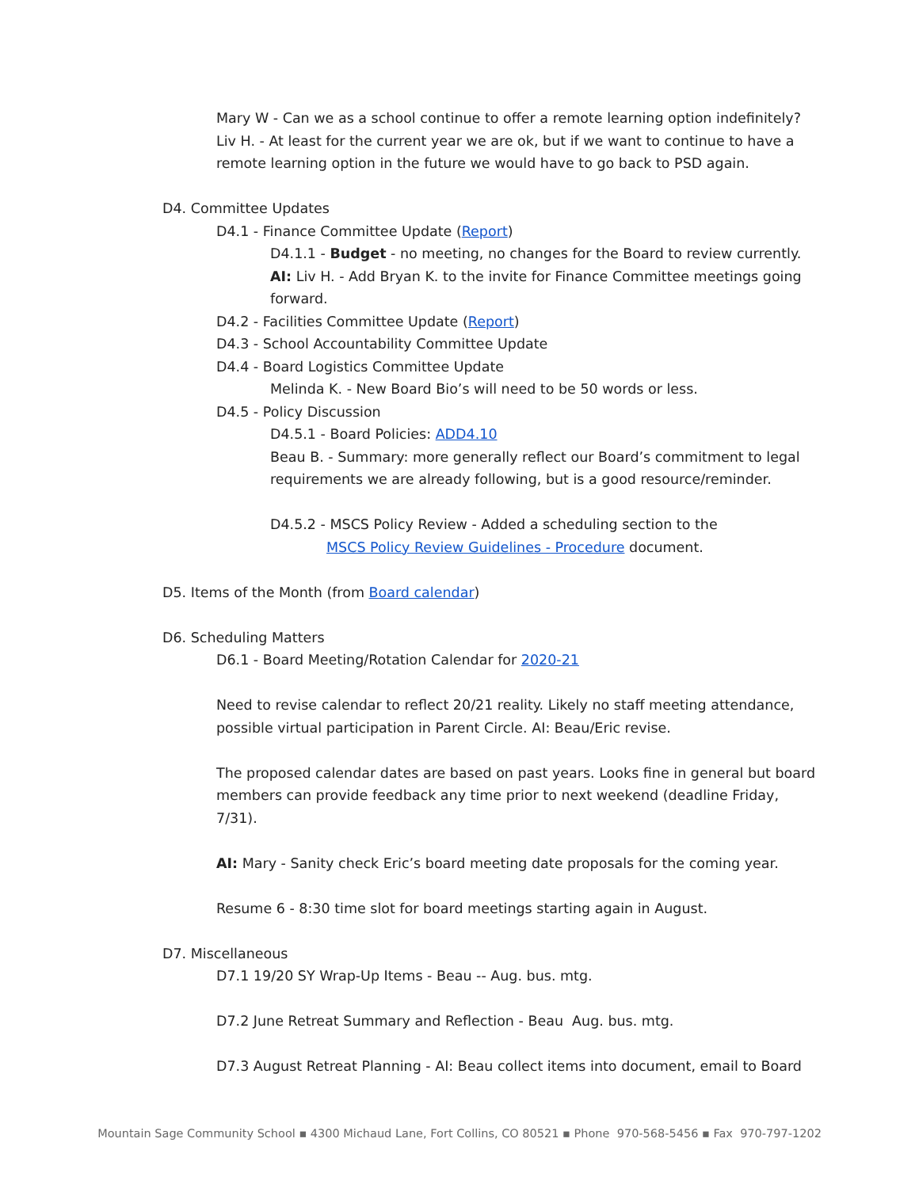Mary W - Can we as a school continue to offer a remote learning option indefinitely? Liv H. - At least for the current year we are ok, but if we want to continue to have a remote learning option in the future we would have to go back to PSD again.
D4. Committee Updates
D4.1 - Finance Committee Update (Report)
D4.1.1 - Budget - no meeting, no changes for the Board to review currently.
AI: Liv H. - Add Bryan K. to the invite for Finance Committee meetings going forward.
D4.2 - Facilities Committee Update (Report)
D4.3 - School Accountability Committee Update
D4.4 - Board Logistics Committee Update
Melinda K. - New Board Bio’s will need to be 50 words or less.
D4.5 - Policy Discussion
D4.5.1 - Board Policies: ADD4.10
Beau B. - Summary: more generally reflect our Board’s commitment to legal requirements we are already following, but is a good resource/reminder.
D4.5.2 - MSCS Policy Review - Added a scheduling section to the
MSCS Policy Review Guidelines - Procedure document.
D5. Items of the Month (from Board calendar)
D6. Scheduling Matters
D6.1 - Board Meeting/Rotation Calendar for 2020-21
Need to revise calendar to reflect 20/21 reality. Likely no staff meeting attendance, possible virtual participation in Parent Circle. AI: Beau/Eric revise.
The proposed calendar dates are based on past years. Looks fine in general but board members can provide feedback any time prior to next weekend (deadline Friday, 7/31).
AI: Mary - Sanity check Eric’s board meeting date proposals for the coming year.
Resume 6 - 8:30 time slot for board meetings starting again in August.
D7. Miscellaneous
D7.1 19/20 SY Wrap-Up Items - Beau -- Aug. bus. mtg.
D7.2 June Retreat Summary and Reflection - Beau Aug. bus. mtg.
D7.3 August Retreat Planning - AI: Beau collect items into document, email to Board
Mountain Sage Community School ▪ 4300 Michaud Lane, Fort Collins, CO 80521 ▪ Phone 970-568-5456 ▪ Fax 970-797-1202